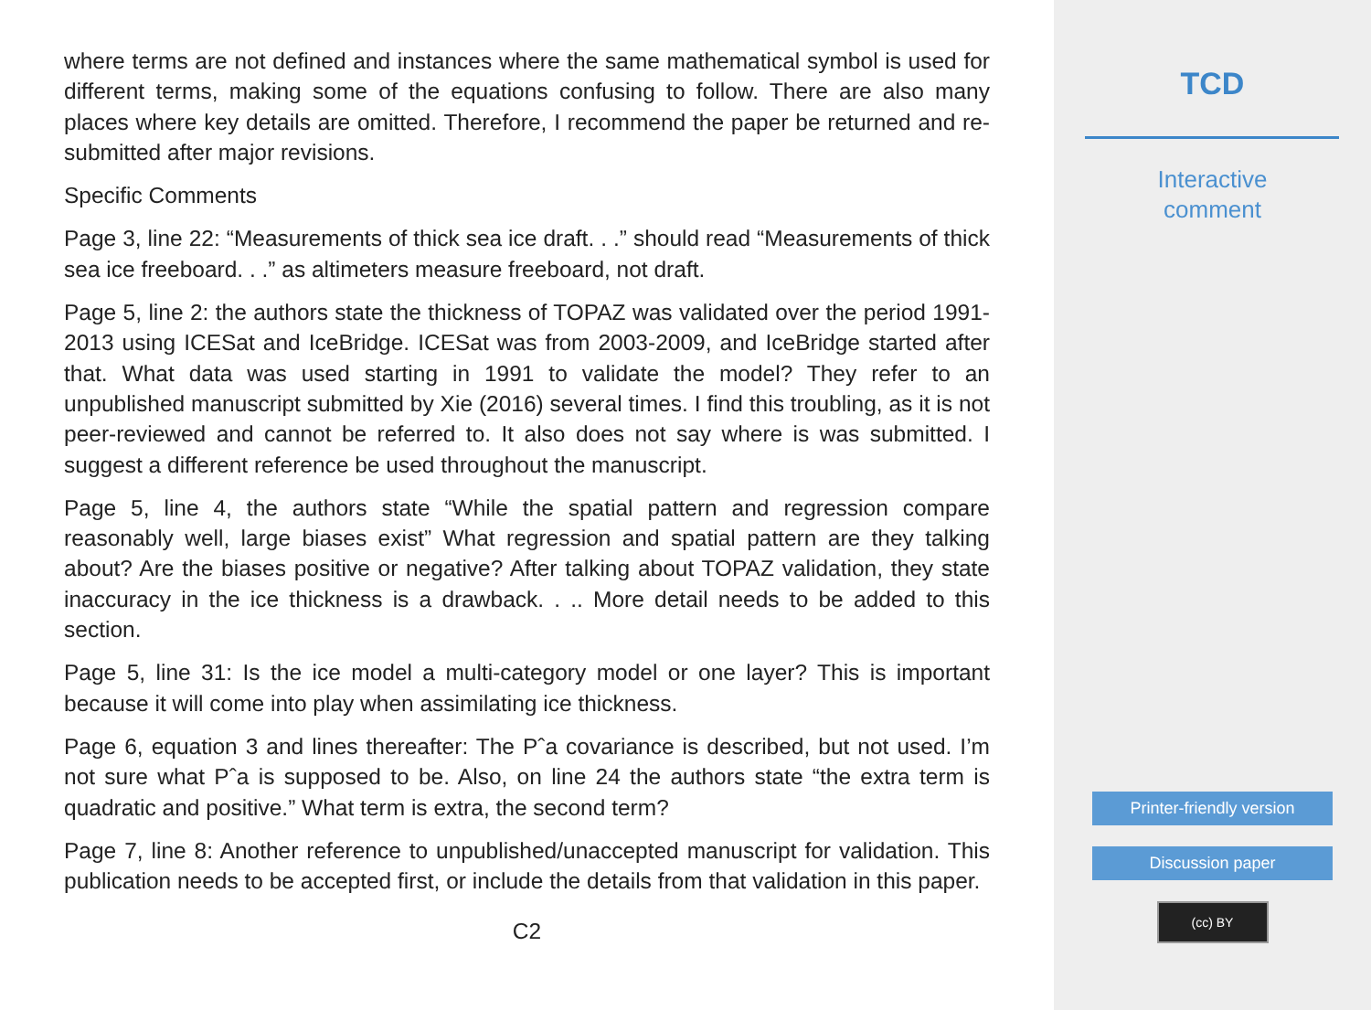where terms are not defined and instances where the same mathematical symbol is used for different terms, making some of the equations confusing to follow. There are also many places where key details are omitted. Therefore, I recommend the paper be returned and re-submitted after major revisions.
Specific Comments
Page 3, line 22: “Measurements of thick sea ice draft. . .” should read “Measurements of thick sea ice freeboard. . .” as altimeters measure freeboard, not draft.
Page 5, line 2: the authors state the thickness of TOPAZ was validated over the period 1991-2013 using ICESat and IceBridge. ICESat was from 2003-2009, and IceBridge started after that. What data was used starting in 1991 to validate the model? They refer to an unpublished manuscript submitted by Xie (2016) several times. I find this troubling, as it is not peer-reviewed and cannot be referred to. It also does not say where is was submitted. I suggest a different reference be used throughout the manuscript.
Page 5, line 4, the authors state “While the spatial pattern and regression compare reasonably well, large biases exist” What regression and spatial pattern are they talking about? Are the biases positive or negative? After talking about TOPAZ validation, they state inaccuracy in the ice thickness is a drawback. . .. More detail needs to be added to this section.
Page 5, line 31: Is the ice model a multi-category model or one layer? This is important because it will come into play when assimilating ice thickness.
Page 6, equation 3 and lines thereafter: The Pˆa covariance is described, but not used. I’m not sure what Pˆa is supposed to be. Also, on line 24 the authors state “the extra term is quadratic and positive.” What term is extra, the second term?
Page 7, line 8: Another reference to unpublished/unaccepted manuscript for validation. This publication needs to be accepted first, or include the details from that validation in this paper.
C2
TCD
Interactive
comment
Printer-friendly version
Discussion paper
(cc) BY